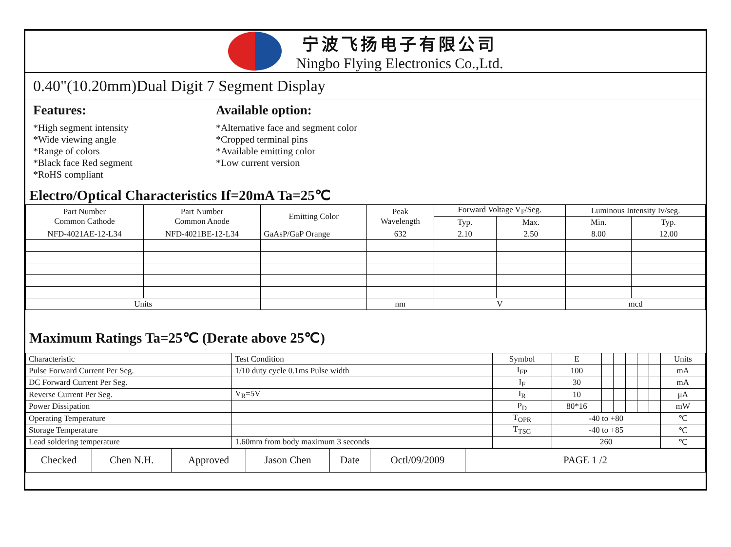宁波飞扬电子有限公司
Ningbo Flying Electronics Co.,Ltd.
0.40"(10.20mm)Dual Digit 7 Segment Display
Features:
*High segment intensity
*Wide viewing angle
*Range of colors
*Black face Red segment
*RoHS compliant
Available option:
*Alternative face and segment color
*Cropped terminal pins
*Available emitting color
*Low current version
Electro/Optical Characteristics If=20mA Ta=25℃
| Part Number Common Cathode | Part Number Common Anode | Emitting Color | Peak Wavelength | Forward Voltage V<sub>F</sub>/Seg. | | Luminous Intensity Iv/seg. | |
| --- | --- | --- | --- | --- | --- | --- | --- |
| | | | | Typ. | Max. | Min. | Typ. |
| NFD-4021AE-12-L34 | NFD-4021BE-12-L34 | GaAsP/GaP Orange | 632 | 2.10 | 2.50 | 8.00 | 12.00 |
| Units | | | nm | V | | mcd | |
Maximum Ratings Ta=25℃ (Derate above 25℃)
| Characteristic | Test Condition | Symbol | E | | | | | | Units |
| Pulse Forward Current Per Seg. | 1/10 duty cycle 0.1ms Pulse width | I<sub>FP</sub> | 100 | | | | | | mA |
| DC Forward Current Per Seg. | | I<sub>F</sub> | 30 | | | | | | mA |
| Reverse Current Per Seg. | V<sub>R</sub>=5V | I<sub>R</sub> | 10 | | | | | | μA |
| Power Dissipation | | P<sub>D</sub> | 80*16 | | | | | | mW |
| Operating Temperature | | T<sub>OPR</sub> | -40 to +80 | | | | | | ℃ |
| Storage Temperature | | T<sub>TSG</sub> | -40 to +85 | | | | | | ℃ |
| Lead soldering temperature | 1.60mm from body maximum 3 seconds | | 260 | | | | | | ℃ |
| Checked | Chen N.H. | Approved | Jason Chen | Date | Octl/09/2009 | PAGE 1 /2 |